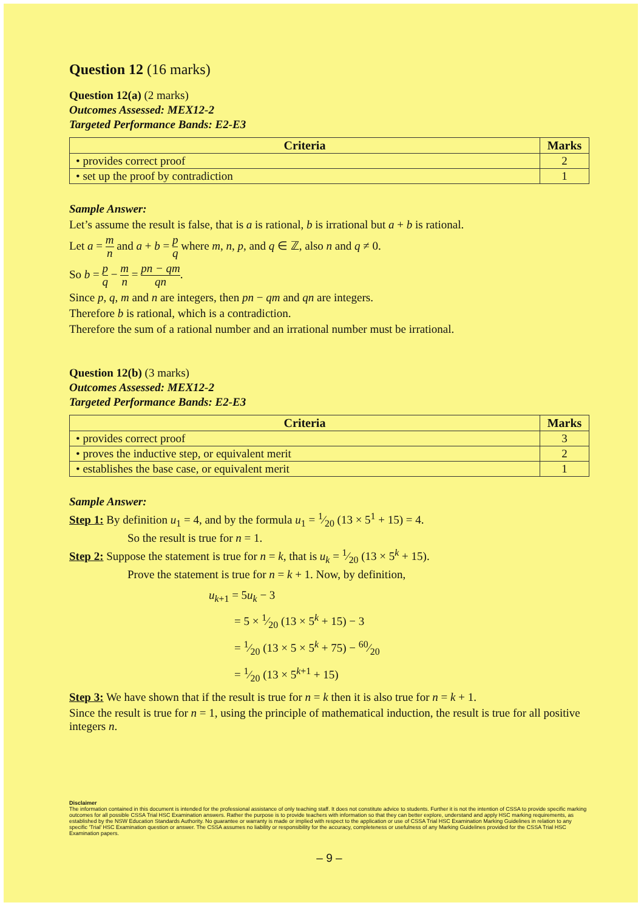Question 12 (16 marks)
Question 12(a) (2 marks)
Outcomes Assessed: MEX12-2
Targeted Performance Bands: E2-E3
| Criteria | Marks |
| --- | --- |
| • provides correct proof | 2 |
| • set up the proof by contradiction | 1 |
Sample Answer:
Let’s assume the result is false, that is a is rational, b is irrational but a + b is rational.
Let a = m n and a + b = p q where m, n, p, and q ∈ ℤ, also n and q ≠ 0.
So b = p q − m n = pn − qm qn.
Since p, q, m and n are integers, then pn − qm and qn are integers.
Therefore b is rational, which is a contradiction.
Therefore the sum of a rational number and an irrational number must be irrational.
Question 12(b) (3 marks)
Outcomes Assessed: MEX12-2
Targeted Performance Bands: E2-E3
| Criteria | Marks |
| --- | --- |
| • provides correct proof | 3 |
| • proves the inductive step, or equivalent merit | 2 |
| • establishes the base case, or equivalent merit | 1 |
Sample Answer:
Step 1: By definition u<sub>1</sub> = 4, and by the formula u<sub>1</sub> = 1⁄20 (13 × 5<sup>1</sup> + 15) = 4.
So the result is true for n = 1.
Step 2: Suppose the statement is true for n = k, that is u<sub>k</sub> = 1⁄20 (13 × 5<sup>k</sup> + 15).
Prove the statement is true for n = k + 1. Now, by definition,
u<sub>k+1</sub> = 5u<sub>k</sub> − 3
= 5 × 1⁄20 (13 × 5<sup>k</sup> + 15) − 3
= 1⁄20 (13 × 5 × 5<sup>k</sup> + 75) − 60⁄20
= 1⁄20 (13 × 5<sup>k+1</sup> + 15)
Step 3: We have shown that if the result is true for n = k then it is also true for n = k + 1.
Since the result is true for n = 1, using the principle of mathematical induction, the result is true for all positive integers n.
Disclaimer
The information contained in this document is intended for the professional assistance of only teaching staff. It does not constitute advice to students. Further it is not the intention of CSSA to provide specific marking outcomes for all possible CSSA Trial HSC Examination answers. Rather the purpose is to provide teachers with information so that they can better explore, understand and apply HSC marking requirements, as established by the NSW Education Standards Authority. No guarantee or warranty is made or implied with respect to the application or use of CSSA Trial HSC Examination Marking Guidelines in relation to any specific 'Trial' HSC Examination question or answer. The CSSA assumes no liability or responsibility for the accuracy, completeness or usefulness of any Marking Guidelines provided for the CSSA Trial HSC Examination papers.
– 9 –